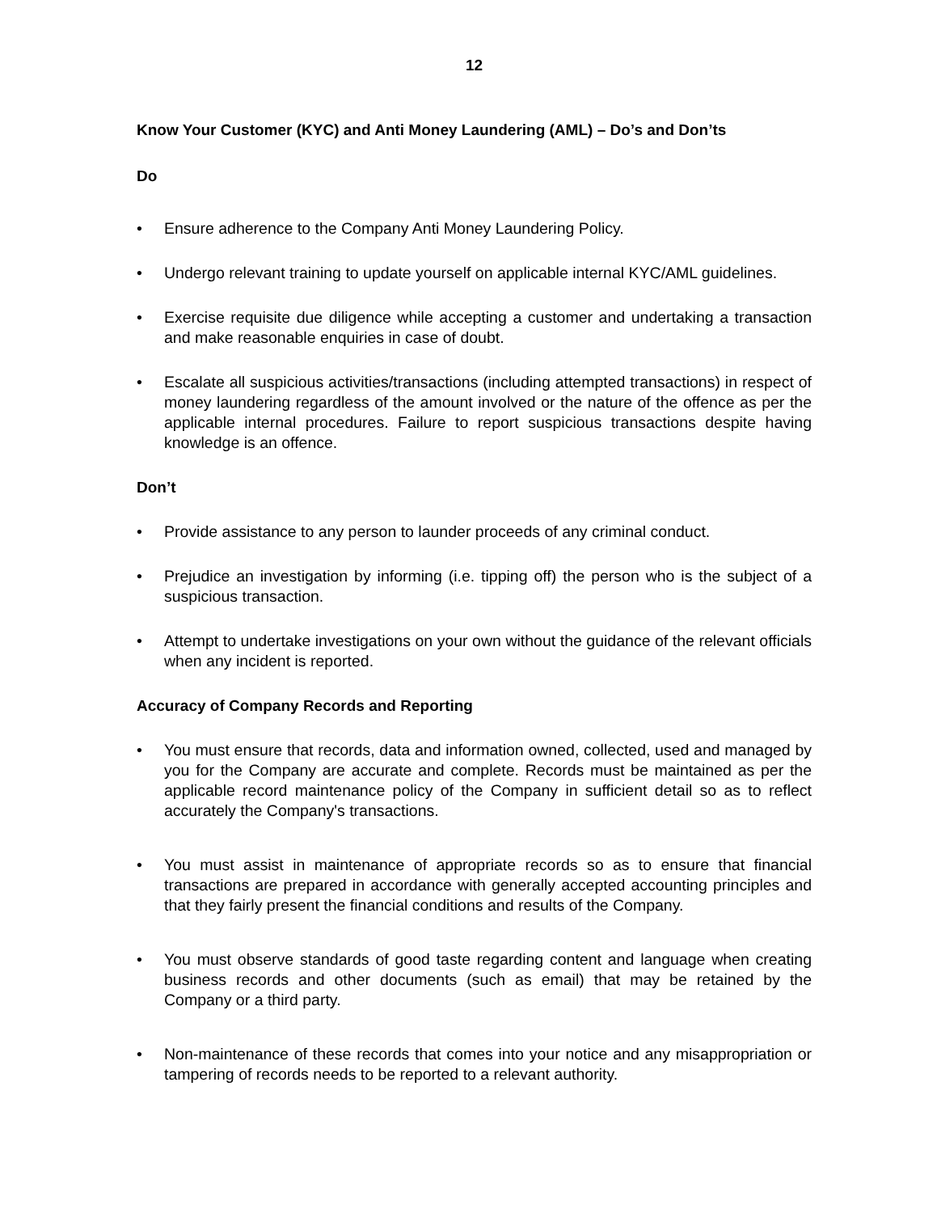12
Know Your Customer (KYC) and Anti Money Laundering (AML) – Do’s and Don’ts
Do
• Ensure adherence to the Company Anti Money Laundering Policy.
• Undergo relevant training to update yourself on applicable internal KYC/AML guidelines.
• Exercise requisite due diligence while accepting a customer and undertaking a transaction and make reasonable enquiries in case of doubt.
• Escalate all suspicious activities/transactions (including attempted transactions) in respect of money laundering regardless of the amount involved or the nature of the offence as per the applicable internal procedures. Failure to report suspicious transactions despite having knowledge is an offence.
Don’t
• Provide assistance to any person to launder proceeds of any criminal conduct.
• Prejudice an investigation by informing (i.e. tipping off) the person who is the subject of a suspicious transaction.
• Attempt to undertake investigations on your own without the guidance of the relevant officials when any incident is reported.
Accuracy of Company Records and Reporting
• You must ensure that records, data and information owned, collected, used and managed by you for the Company are accurate and complete. Records must be maintained as per the applicable record maintenance policy of the Company in sufficient detail so as to reflect accurately the Company's transactions.
• You must assist in maintenance of appropriate records so as to ensure that financial transactions are prepared in accordance with generally accepted accounting principles and that they fairly present the financial conditions and results of the Company.
• You must observe standards of good taste regarding content and language when creating business records and other documents (such as email) that may be retained by the Company or a third party.
• Non-maintenance of these records that comes into your notice and any misappropriation or tampering of records needs to be reported to a relevant authority.